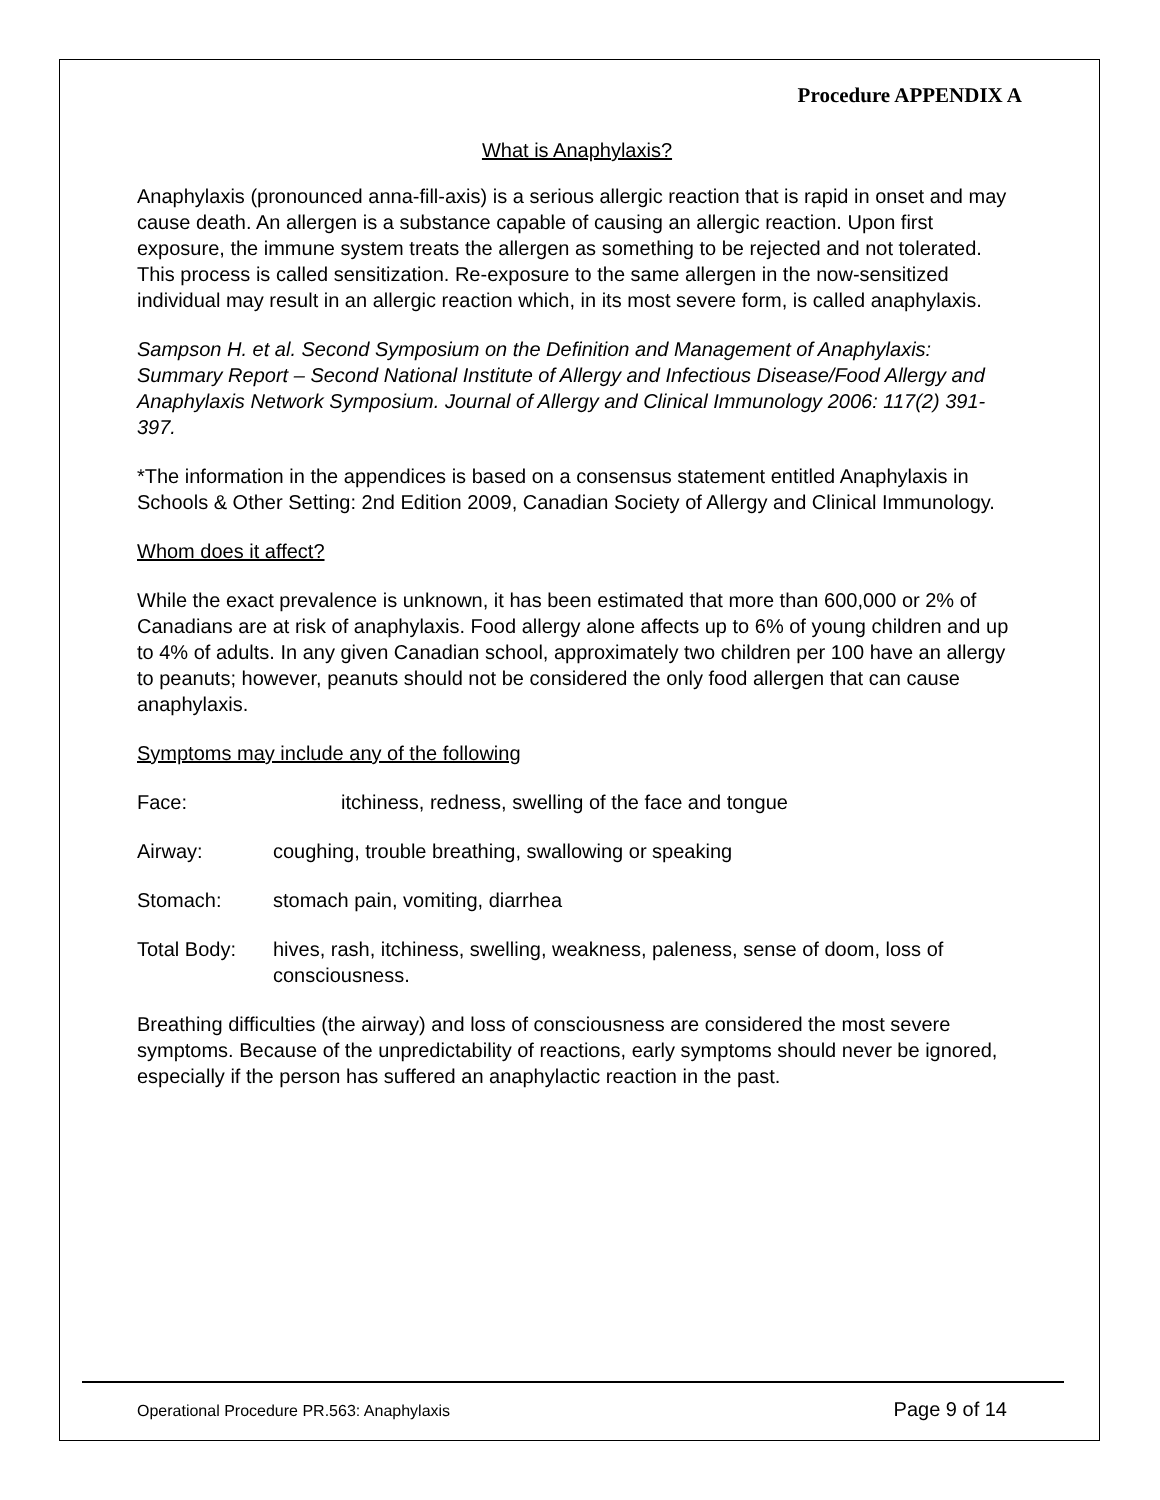Procedure APPENDIX A
What is Anaphylaxis?
Anaphylaxis (pronounced anna-fill-axis) is a serious allergic reaction that is rapid in onset and may cause death. An allergen is a substance capable of causing an allergic reaction. Upon first exposure, the immune system treats the allergen as something to be rejected and not tolerated. This process is called sensitization. Re-exposure to the same allergen in the now-sensitized individual may result in an allergic reaction which, in its most severe form, is called anaphylaxis.
Sampson H. et al. Second Symposium on the Definition and Management of Anaphylaxis: Summary Report – Second National Institute of Allergy and Infectious Disease/Food Allergy and Anaphylaxis Network Symposium. Journal of Allergy and Clinical Immunology 2006: 117(2) 391-397.
*The information in the appendices is based on a consensus statement entitled Anaphylaxis in Schools & Other Setting: 2nd Edition 2009, Canadian Society of Allergy and Clinical Immunology.
Whom does it affect?
While the exact prevalence is unknown, it has been estimated that more than 600,000 or 2% of Canadians are at risk of anaphylaxis. Food allergy alone affects up to 6% of young children and up to 4% of adults. In any given Canadian school, approximately two children per 100 have an allergy to peanuts; however, peanuts should not be considered the only food allergen that can cause anaphylaxis.
Symptoms may include any of the following
Face: itchiness, redness, swelling of the face and tongue
Airway: coughing, trouble breathing, swallowing or speaking
Stomach: stomach pain, vomiting, diarrhea
Total Body: hives, rash, itchiness, swelling, weakness, paleness, sense of doom, loss of consciousness.
Breathing difficulties (the airway) and loss of consciousness are considered the most severe symptoms. Because of the unpredictability of reactions, early symptoms should never be ignored, especially if the person has suffered an anaphylactic reaction in the past.
Operational Procedure PR.563: Anaphylaxis Page 9 of 14